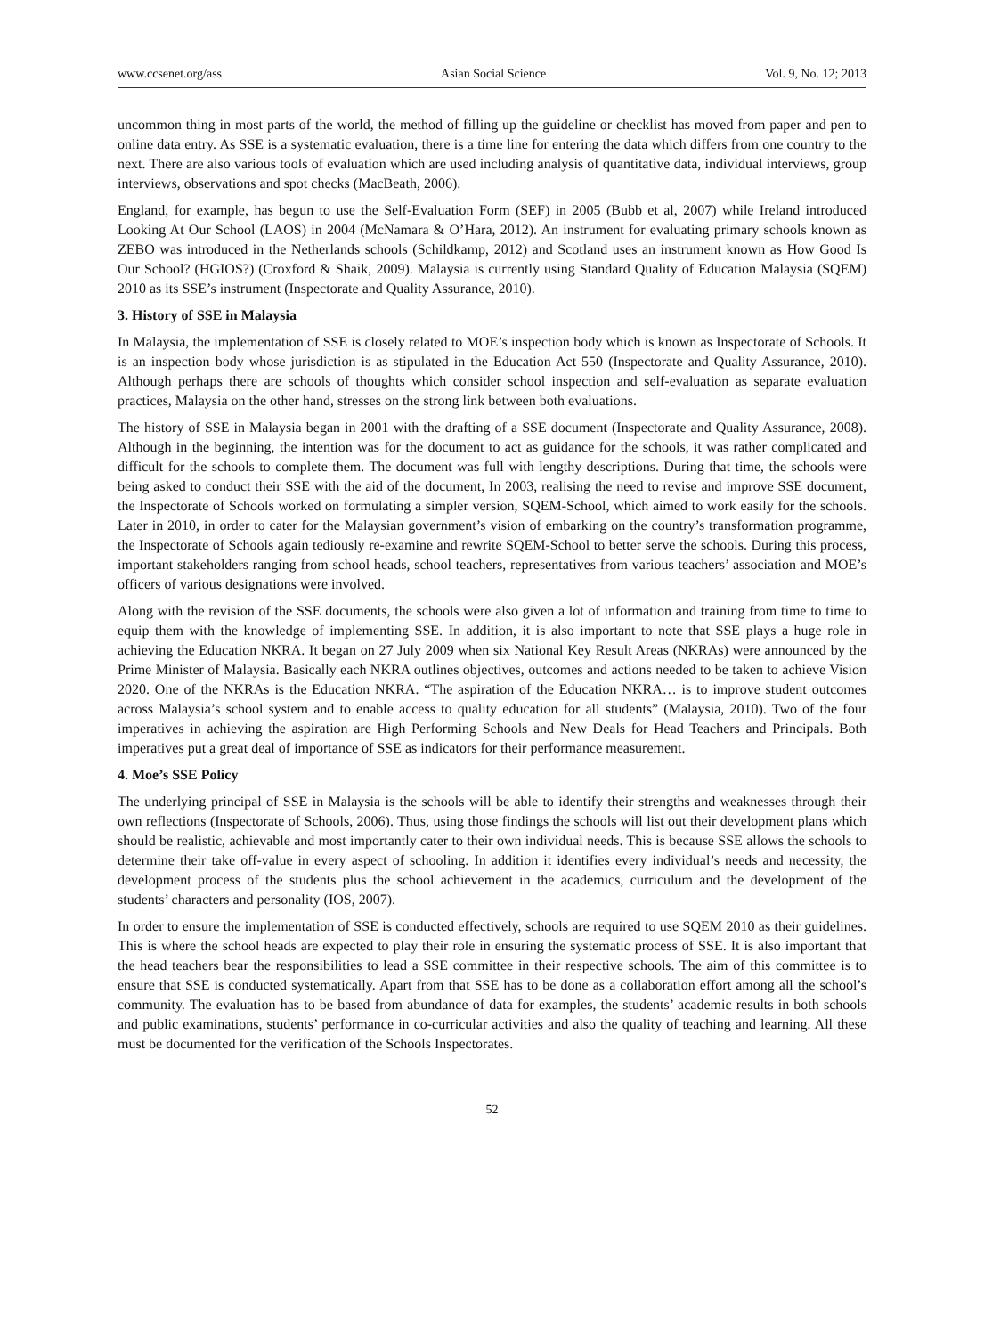www.ccsenet.org/ass Asian Social Science Vol. 9, No. 12; 2013
uncommon thing in most parts of the world, the method of filling up the guideline or checklist has moved from paper and pen to online data entry. As SSE is a systematic evaluation, there is a time line for entering the data which differs from one country to the next. There are also various tools of evaluation which are used including analysis of quantitative data, individual interviews, group interviews, observations and spot checks (MacBeath, 2006).
England, for example, has begun to use the Self-Evaluation Form (SEF) in 2005 (Bubb et al, 2007) while Ireland introduced Looking At Our School (LAOS) in 2004 (McNamara & O’Hara, 2012). An instrument for evaluating primary schools known as ZEBO was introduced in the Netherlands schools (Schildkamp, 2012) and Scotland uses an instrument known as How Good Is Our School? (HGIOS?) (Croxford & Shaik, 2009). Malaysia is currently using Standard Quality of Education Malaysia (SQEM) 2010 as its SSE’s instrument (Inspectorate and Quality Assurance, 2010).
3. History of SSE in Malaysia
In Malaysia, the implementation of SSE is closely related to MOE’s inspection body which is known as Inspectorate of Schools. It is an inspection body whose jurisdiction is as stipulated in the Education Act 550 (Inspectorate and Quality Assurance, 2010). Although perhaps there are schools of thoughts which consider school inspection and self-evaluation as separate evaluation practices, Malaysia on the other hand, stresses on the strong link between both evaluations.
The history of SSE in Malaysia began in 2001 with the drafting of a SSE document (Inspectorate and Quality Assurance, 2008). Although in the beginning, the intention was for the document to act as guidance for the schools, it was rather complicated and difficult for the schools to complete them. The document was full with lengthy descriptions. During that time, the schools were being asked to conduct their SSE with the aid of the document, In 2003, realising the need to revise and improve SSE document, the Inspectorate of Schools worked on formulating a simpler version, SQEM-School, which aimed to work easily for the schools. Later in 2010, in order to cater for the Malaysian government’s vision of embarking on the country’s transformation programme, the Inspectorate of Schools again tediously re-examine and rewrite SQEM-School to better serve the schools. During this process, important stakeholders ranging from school heads, school teachers, representatives from various teachers’ association and MOE’s officers of various designations were involved.
Along with the revision of the SSE documents, the schools were also given a lot of information and training from time to time to equip them with the knowledge of implementing SSE. In addition, it is also important to note that SSE plays a huge role in achieving the Education NKRA. It began on 27 July 2009 when six National Key Result Areas (NKRAs) were announced by the Prime Minister of Malaysia. Basically each NKRA outlines objectives, outcomes and actions needed to be taken to achieve Vision 2020. One of the NKRAs is the Education NKRA. “The aspiration of the Education NKRA… is to improve student outcomes across Malaysia’s school system and to enable access to quality education for all students” (Malaysia, 2010). Two of the four imperatives in achieving the aspiration are High Performing Schools and New Deals for Head Teachers and Principals. Both imperatives put a great deal of importance of SSE as indicators for their performance measurement.
4. Moe’s SSE Policy
The underlying principal of SSE in Malaysia is the schools will be able to identify their strengths and weaknesses through their own reflections (Inspectorate of Schools, 2006). Thus, using those findings the schools will list out their development plans which should be realistic, achievable and most importantly cater to their own individual needs. This is because SSE allows the schools to determine their take off-value in every aspect of schooling. In addition it identifies every individual’s needs and necessity, the development process of the students plus the school achievement in the academics, curriculum and the development of the students’ characters and personality (IOS, 2007).
In order to ensure the implementation of SSE is conducted effectively, schools are required to use SQEM 2010 as their guidelines. This is where the school heads are expected to play their role in ensuring the systematic process of SSE. It is also important that the head teachers bear the responsibilities to lead a SSE committee in their respective schools. The aim of this committee is to ensure that SSE is conducted systematically. Apart from that SSE has to be done as a collaboration effort among all the school’s community. The evaluation has to be based from abundance of data for examples, the students’ academic results in both schools and public examinations, students’ performance in co-curricular activities and also the quality of teaching and learning. All these must be documented for the verification of the Schools Inspectorates.
52